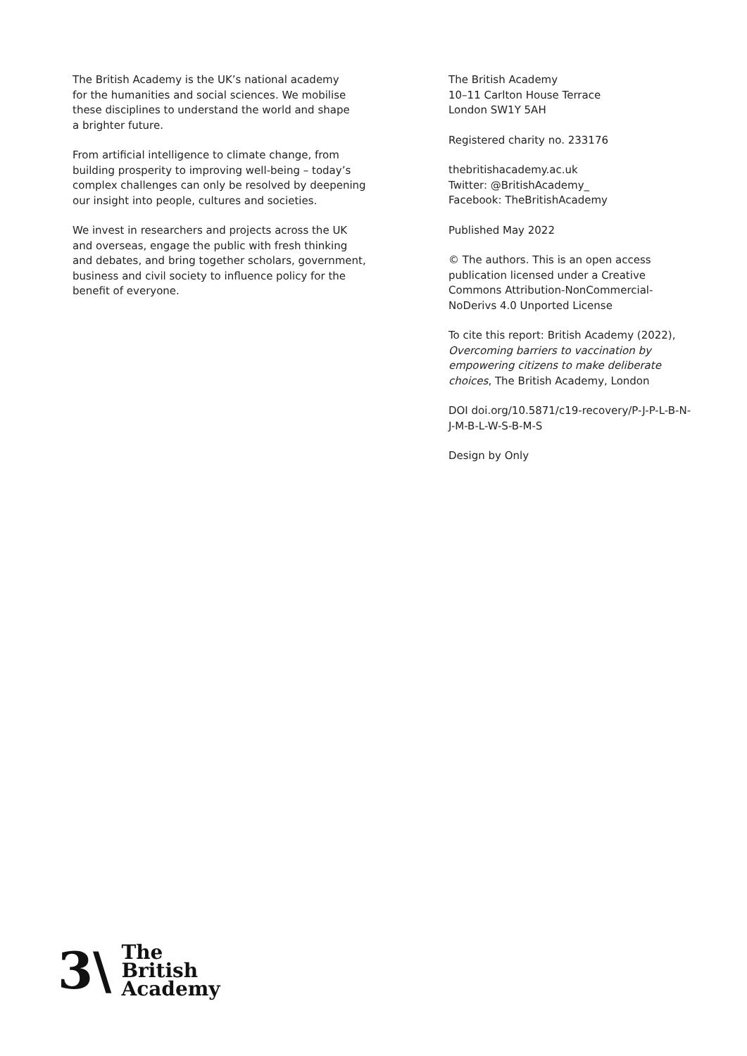The British Academy is the UK’s national academy
for the humanities and social sciences. We mobilise
these disciplines to understand the world and shape
a brighter future.
From artificial intelligence to climate change, from
building prosperity to improving well-being – today’s
complex challenges can only be resolved by deepening
our insight into people, cultures and societies.
We invest in researchers and projects across the UK
and overseas, engage the public with fresh thinking
and debates, and bring together scholars, government,
business and civil society to influence policy for the
benefit of everyone.
The British Academy
10–11 Carlton House Terrace
London SW1Y 5AH
Registered charity no. 233176
thebritishacademy.ac.uk
Twitter: @BritishAcademy_
Facebook: TheBritishAcademy
Published May 2022
© The authors. This is an open access
publication licensed under a Creative
Commons Attribution-NonCommercial-
NoDerivs 4.0 Unported License
To cite this report: British Academy (2022),
Overcoming barriers to vaccination by
empowering citizens to make deliberate
choices, The British Academy, London
DOI doi.org/10.5871/c19-recovery/P-J-P-L-B-N-
J-M-B-L-W-S-B-M-S
Design by Only
3\
The
British
Academy